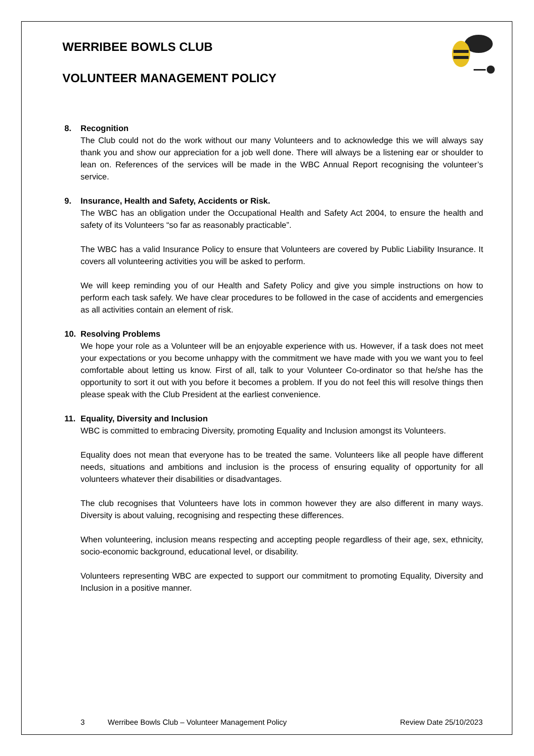WERRIBEE BOWLS CLUB
VOLUNTEER MANAGEMENT POLICY
8. Recognition
The Club could not do the work without our many Volunteers and to acknowledge this we will always say thank you and show our appreciation for a job well done. There will always be a listening ear or shoulder to lean on. References of the services will be made in the WBC Annual Report recognising the volunteer’s service.
9. Insurance, Health and Safety, Accidents or Risk.
The WBC has an obligation under the Occupational Health and Safety Act 2004, to ensure the health and safety of its Volunteers “so far as reasonably practicable”.
The WBC has a valid Insurance Policy to ensure that Volunteers are covered by Public Liability Insurance. It covers all volunteering activities you will be asked to perform.
We will keep reminding you of our Health and Safety Policy and give you simple instructions on how to perform each task safely. We have clear procedures to be followed in the case of accidents and emergencies as all activities contain an element of risk.
10. Resolving Problems
We hope your role as a Volunteer will be an enjoyable experience with us. However, if a task does not meet your expectations or you become unhappy with the commitment we have made with you we want you to feel comfortable about letting us know. First of all, talk to your Volunteer Co-ordinator so that he/she has the opportunity to sort it out with you before it becomes a problem. If you do not feel this will resolve things then please speak with the Club President at the earliest convenience.
11. Equality, Diversity and Inclusion
WBC is committed to embracing Diversity, promoting Equality and Inclusion amongst its Volunteers.
Equality does not mean that everyone has to be treated the same. Volunteers like all people have different needs, situations and ambitions and inclusion is the process of ensuring equality of opportunity for all volunteers whatever their disabilities or disadvantages.
The club recognises that Volunteers have lots in common however they are also different in many ways. Diversity is about valuing, recognising and respecting these differences.
When volunteering, inclusion means respecting and accepting people regardless of their age, sex, ethnicity, socio-economic background, educational level, or disability.
Volunteers representing WBC are expected to support our commitment to promoting Equality, Diversity and Inclusion in a positive manner.
3 Werribee Bowls Club – Volunteer Management Policy Review Date 25/10/2023